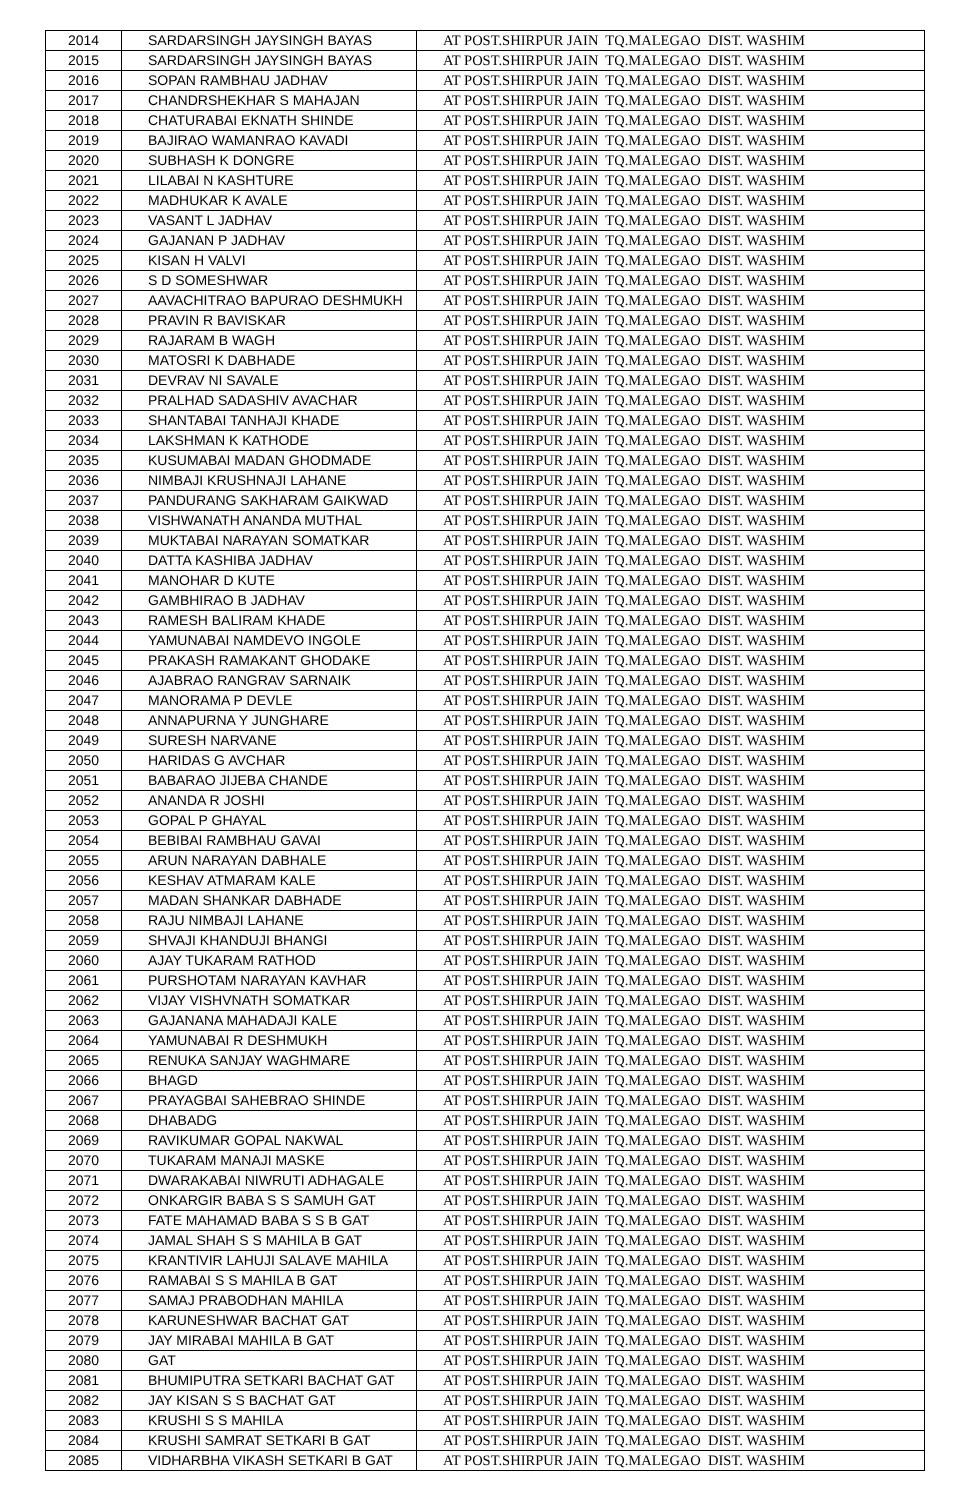| 2014 | SARDARSINGH JAYSINGH BAYAS | AT POST.SHIRPUR JAIN TQ.MALEGAO DIST. WASHIM |
| 2015 | SARDARSINGH JAYSINGH BAYAS | AT POST.SHIRPUR JAIN TQ.MALEGAO DIST. WASHIM |
| 2016 | SOPAN RAMBHAU JADHAV | AT POST.SHIRPUR JAIN TQ.MALEGAO DIST. WASHIM |
| 2017 | CHANDRSHEKHAR S MAHAJAN | AT POST.SHIRPUR JAIN TQ.MALEGAO DIST. WASHIM |
| 2018 | CHATURABAI EKNATH SHINDE | AT POST.SHIRPUR JAIN TQ.MALEGAO DIST. WASHIM |
| 2019 | BAJIRAO WAMANRAO KAVADI | AT POST.SHIRPUR JAIN TQ.MALEGAO DIST. WASHIM |
| 2020 | SUBHASH K DONGRE | AT POST.SHIRPUR JAIN TQ.MALEGAO DIST. WASHIM |
| 2021 | LILABAI N KASHTURE | AT POST.SHIRPUR JAIN TQ.MALEGAO DIST. WASHIM |
| 2022 | MADHUKAR K AVALE | AT POST.SHIRPUR JAIN TQ.MALEGAO DIST. WASHIM |
| 2023 | VASANT L JADHAV | AT POST.SHIRPUR JAIN TQ.MALEGAO DIST. WASHIM |
| 2024 | GAJANAN P JADHAV | AT POST.SHIRPUR JAIN TQ.MALEGAO DIST. WASHIM |
| 2025 | KISAN H VALVI | AT POST.SHIRPUR JAIN TQ.MALEGAO DIST. WASHIM |
| 2026 | S D SOMESHWAR | AT POST.SHIRPUR JAIN TQ.MALEGAO DIST. WASHIM |
| 2027 | AAVACHITRAO BAPURAO DESHMUKH | AT POST.SHIRPUR JAIN TQ.MALEGAO DIST. WASHIM |
| 2028 | PRAVIN R BAVISKAR | AT POST.SHIRPUR JAIN TQ.MALEGAO DIST. WASHIM |
| 2029 | RAJARAM B WAGH | AT POST.SHIRPUR JAIN TQ.MALEGAO DIST. WASHIM |
| 2030 | MATOSRI K DABHADE | AT POST.SHIRPUR JAIN TQ.MALEGAO DIST. WASHIM |
| 2031 | DEVRAV NI SAVALE | AT POST.SHIRPUR JAIN TQ.MALEGAO DIST. WASHIM |
| 2032 | PRALHAD SADASHIV AVACHAR | AT POST.SHIRPUR JAIN TQ.MALEGAO DIST. WASHIM |
| 2033 | SHANTABAI TANHAJI KHADE | AT POST.SHIRPUR JAIN TQ.MALEGAO DIST. WASHIM |
| 2034 | LAKSHMAN K KATHODE | AT POST.SHIRPUR JAIN TQ.MALEGAO DIST. WASHIM |
| 2035 | KUSUMABAI MADAN GHODMADE | AT POST.SHIRPUR JAIN TQ.MALEGAO DIST. WASHIM |
| 2036 | NIMBAJI KRUSHNAJI LAHANE | AT POST.SHIRPUR JAIN TQ.MALEGAO DIST. WASHIM |
| 2037 | PANDURANG SAKHARAM GAIKWAD | AT POST.SHIRPUR JAIN TQ.MALEGAO DIST. WASHIM |
| 2038 | VISHWANATH ANANDA MUTHAL | AT POST.SHIRPUR JAIN TQ.MALEGAO DIST. WASHIM |
| 2039 | MUKTABAI NARAYAN SOMATKAR | AT POST.SHIRPUR JAIN TQ.MALEGAO DIST. WASHIM |
| 2040 | DATTA KASHIBA JADHAV | AT POST.SHIRPUR JAIN TQ.MALEGAO DIST. WASHIM |
| 2041 | MANOHAR D KUTE | AT POST.SHIRPUR JAIN TQ.MALEGAO DIST. WASHIM |
| 2042 | GAMBHIRAO B JADHAV | AT POST.SHIRPUR JAIN TQ.MALEGAO DIST. WASHIM |
| 2043 | RAMESH BALIRAM KHADE | AT POST.SHIRPUR JAIN TQ.MALEGAO DIST. WASHIM |
| 2044 | YAMUNABAI NAMDEVO INGOLE | AT POST.SHIRPUR JAIN TQ.MALEGAO DIST. WASHIM |
| 2045 | PRAKASH RAMAKANT GHODAKE | AT POST.SHIRPUR JAIN TQ.MALEGAO DIST. WASHIM |
| 2046 | AJABRAO RANGRAV SARNAIK | AT POST.SHIRPUR JAIN TQ.MALEGAO DIST. WASHIM |
| 2047 | MANORAMA P DEVLE | AT POST.SHIRPUR JAIN TQ.MALEGAO DIST. WASHIM |
| 2048 | ANNAPURNA Y JUNGHARE | AT POST.SHIRPUR JAIN TQ.MALEGAO DIST. WASHIM |
| 2049 | SURESH NARVANE | AT POST.SHIRPUR JAIN TQ.MALEGAO DIST. WASHIM |
| 2050 | HARIDAS G AVCHAR | AT POST.SHIRPUR JAIN TQ.MALEGAO DIST. WASHIM |
| 2051 | BABARAO JIJEBA CHANDE | AT POST.SHIRPUR JAIN TQ.MALEGAO DIST. WASHIM |
| 2052 | ANANDA R JOSHI | AT POST.SHIRPUR JAIN TQ.MALEGAO DIST. WASHIM |
| 2053 | GOPAL P GHAYAL | AT POST.SHIRPUR JAIN TQ.MALEGAO DIST. WASHIM |
| 2054 | BEBIBAI RAMBHAU GAVAI | AT POST.SHIRPUR JAIN TQ.MALEGAO DIST. WASHIM |
| 2055 | ARUN NARAYAN DABHALE | AT POST.SHIRPUR JAIN TQ.MALEGAO DIST. WASHIM |
| 2056 | KESHAV ATMARAM KALE | AT POST.SHIRPUR JAIN TQ.MALEGAO DIST. WASHIM |
| 2057 | MADAN SHANKAR DABHADE | AT POST.SHIRPUR JAIN TQ.MALEGAO DIST. WASHIM |
| 2058 | RAJU NIMBAJI LAHANE | AT POST.SHIRPUR JAIN TQ.MALEGAO DIST. WASHIM |
| 2059 | SHVAJI KHANDUJI BHANGI | AT POST.SHIRPUR JAIN TQ.MALEGAO DIST. WASHIM |
| 2060 | AJAY TUKARAM RATHOD | AT POST.SHIRPUR JAIN TQ.MALEGAO DIST. WASHIM |
| 2061 | PURSHOTAM NARAYAN KAVHAR | AT POST.SHIRPUR JAIN TQ.MALEGAO DIST. WASHIM |
| 2062 | VIJAY VISHVNATH SOMATKAR | AT POST.SHIRPUR JAIN TQ.MALEGAO DIST. WASHIM |
| 2063 | GAJANANA MAHADAJI KALE | AT POST.SHIRPUR JAIN TQ.MALEGAO DIST. WASHIM |
| 2064 | YAMUNABAI R DESHMUKH | AT POST.SHIRPUR JAIN TQ.MALEGAO DIST. WASHIM |
| 2065 | RENUKA SANJAY WAGHMARE | AT POST.SHIRPUR JAIN TQ.MALEGAO DIST. WASHIM |
| 2066 | BHAGD | AT POST.SHIRPUR JAIN TQ.MALEGAO DIST. WASHIM |
| 2067 | PRAYAGBAI SAHEBRAO SHINDE | AT POST.SHIRPUR JAIN TQ.MALEGAO DIST. WASHIM |
| 2068 | DHABADG | AT POST.SHIRPUR JAIN TQ.MALEGAO DIST. WASHIM |
| 2069 | RAVIKUMAR GOPAL NAKWAL | AT POST.SHIRPUR JAIN TQ.MALEGAO DIST. WASHIM |
| 2070 | TUKARAM MANAJI MASKE | AT POST.SHIRPUR JAIN TQ.MALEGAO DIST. WASHIM |
| 2071 | DWARAKABAI NIWRUTI ADHAGALE | AT POST.SHIRPUR JAIN TQ.MALEGAO DIST. WASHIM |
| 2072 | ONKARGIR BABA S S SAMUH GAT | AT POST.SHIRPUR JAIN TQ.MALEGAO DIST. WASHIM |
| 2073 | FATE MAHAMAD BABA S S B GAT | AT POST.SHIRPUR JAIN TQ.MALEGAO DIST. WASHIM |
| 2074 | JAMAL SHAH S S MAHILA B GAT | AT POST.SHIRPUR JAIN TQ.MALEGAO DIST. WASHIM |
| 2075 | KRANTIVIR LAHUJI SALAVE MAHILA | AT POST.SHIRPUR JAIN TQ.MALEGAO DIST. WASHIM |
| 2076 | RAMABAI S S MAHILA B GAT | AT POST.SHIRPUR JAIN TQ.MALEGAO DIST. WASHIM |
| 2077 | SAMAJ PRABODHAN MAHILA | AT POST.SHIRPUR JAIN TQ.MALEGAO DIST. WASHIM |
| 2078 | KARUNESHWAR BACHAT GAT | AT POST.SHIRPUR JAIN TQ.MALEGAO DIST. WASHIM |
| 2079 | JAY MIRABAI MAHILA B GAT | AT POST.SHIRPUR JAIN TQ.MALEGAO DIST. WASHIM |
| 2080 | GAT | AT POST.SHIRPUR JAIN TQ.MALEGAO DIST. WASHIM |
| 2081 | BHUMIPUTRA SETKARI BACHAT GAT | AT POST.SHIRPUR JAIN TQ.MALEGAO DIST. WASHIM |
| 2082 | JAY KISAN S S BACHAT GAT | AT POST.SHIRPUR JAIN TQ.MALEGAO DIST. WASHIM |
| 2083 | KRUSHI S S MAHILA | AT POST.SHIRPUR JAIN TQ.MALEGAO DIST. WASHIM |
| 2084 | KRUSHI SAMRAT SETKARI B GAT | AT POST.SHIRPUR JAIN TQ.MALEGAO DIST. WASHIM |
| 2085 | VIDHARBHA VIKASH SETKARI B GAT | AT POST.SHIRPUR JAIN TQ.MALEGAO DIST. WASHIM |